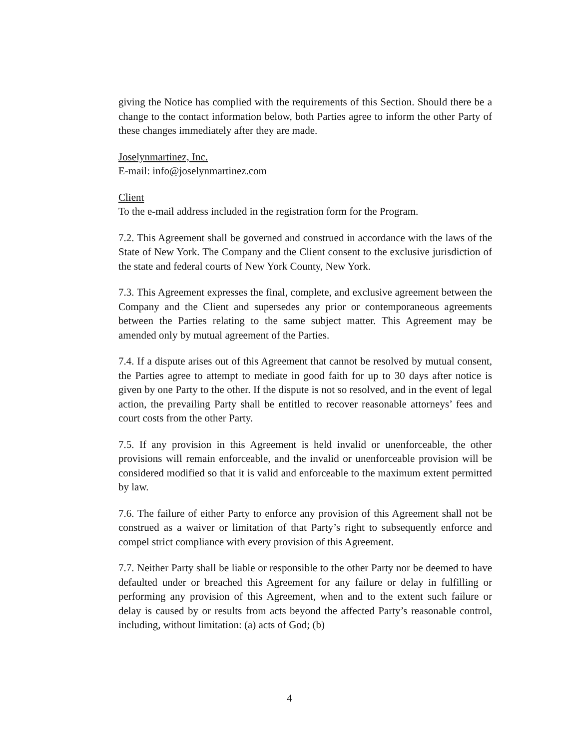giving the Notice has complied with the requirements of this Section. Should there be a change to the contact information below, both Parties agree to inform the other Party of these changes immediately after they are made.
Joselynmartinez, Inc.
E-mail: info@joselynmartinez.com
Client
To the e-mail address included in the registration form for the Program.
7.2. This Agreement shall be governed and construed in accordance with the laws of the State of New York. The Company and the Client consent to the exclusive jurisdiction of the state and federal courts of New York County, New York.
7.3. This Agreement expresses the final, complete, and exclusive agreement between the Company and the Client and supersedes any prior or contemporaneous agreements between the Parties relating to the same subject matter. This Agreement may be amended only by mutual agreement of the Parties.
7.4. If a dispute arises out of this Agreement that cannot be resolved by mutual consent, the Parties agree to attempt to mediate in good faith for up to 30 days after notice is given by one Party to the other. If the dispute is not so resolved, and in the event of legal action, the prevailing Party shall be entitled to recover reasonable attorneys’ fees and court costs from the other Party.
7.5. If any provision in this Agreement is held invalid or unenforceable, the other provisions will remain enforceable, and the invalid or unenforceable provision will be considered modified so that it is valid and enforceable to the maximum extent permitted by law.
7.6. The failure of either Party to enforce any provision of this Agreement shall not be construed as a waiver or limitation of that Party’s right to subsequently enforce and compel strict compliance with every provision of this Agreement.
7.7. Neither Party shall be liable or responsible to the other Party nor be deemed to have defaulted under or breached this Agreement for any failure or delay in fulfilling or performing any provision of this Agreement, when and to the extent such failure or delay is caused by or results from acts beyond the affected Party’s reasonable control, including, without limitation: (a) acts of God; (b)
4